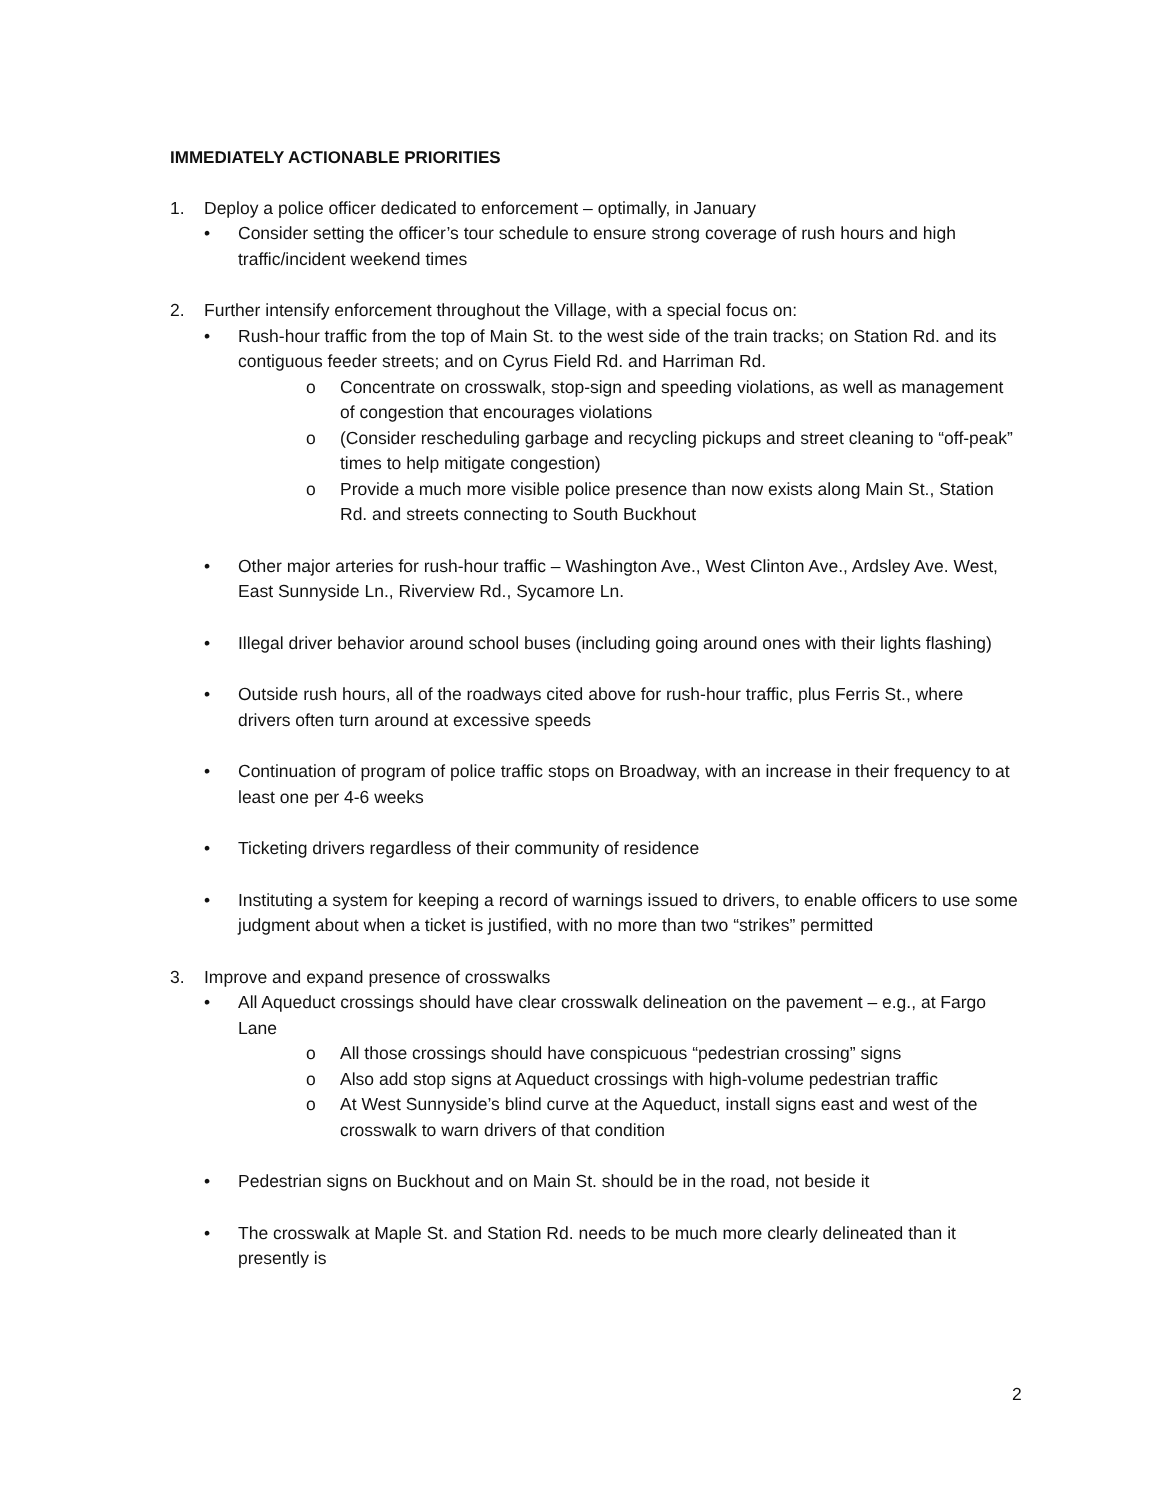IMMEDIATELY ACTIONABLE PRIORITIES
1. Deploy a police officer dedicated to enforcement – optimally, in January
• Consider setting the officer’s tour schedule to ensure strong coverage of rush hours and high traffic/incident weekend times
2. Further intensify enforcement throughout the Village, with a special focus on:
• Rush-hour traffic from the top of Main St. to the west side of the train tracks; on Station Rd. and its contiguous feeder streets; and on Cyrus Field Rd. and Harriman Rd.
o Concentrate on crosswalk, stop-sign and speeding violations, as well as management of congestion that encourages violations
o (Consider rescheduling garbage and recycling pickups and street cleaning to “off-peak” times to help mitigate congestion)
o Provide a much more visible police presence than now exists along Main St., Station Rd. and streets connecting to South Buckhout
• Other major arteries for rush-hour traffic – Washington Ave., West Clinton Ave., Ardsley Ave. West, East Sunnyside Ln., Riverview Rd., Sycamore Ln.
• Illegal driver behavior around school buses (including going around ones with their lights flashing)
• Outside rush hours, all of the roadways cited above for rush-hour traffic, plus Ferris St., where drivers often turn around at excessive speeds
• Continuation of program of police traffic stops on Broadway, with an increase in their frequency to at least one per 4-6 weeks
• Ticketing drivers regardless of their community of residence
• Instituting a system for keeping a record of warnings issued to drivers, to enable officers to use some judgment about when a ticket is justified, with no more than two “strikes” permitted
3. Improve and expand presence of crosswalks
• All Aqueduct crossings should have clear crosswalk delineation on the pavement – e.g., at Fargo Lane
o All those crossings should have conspicuous “pedestrian crossing” signs
o Also add stop signs at Aqueduct crossings with high-volume pedestrian traffic
o At West Sunnyside’s blind curve at the Aqueduct, install signs east and west of the crosswalk to warn drivers of that condition
• Pedestrian signs on Buckhout and on Main St. should be in the road, not beside it
• The crosswalk at Maple St. and Station Rd. needs to be much more clearly delineated than it presently is
2